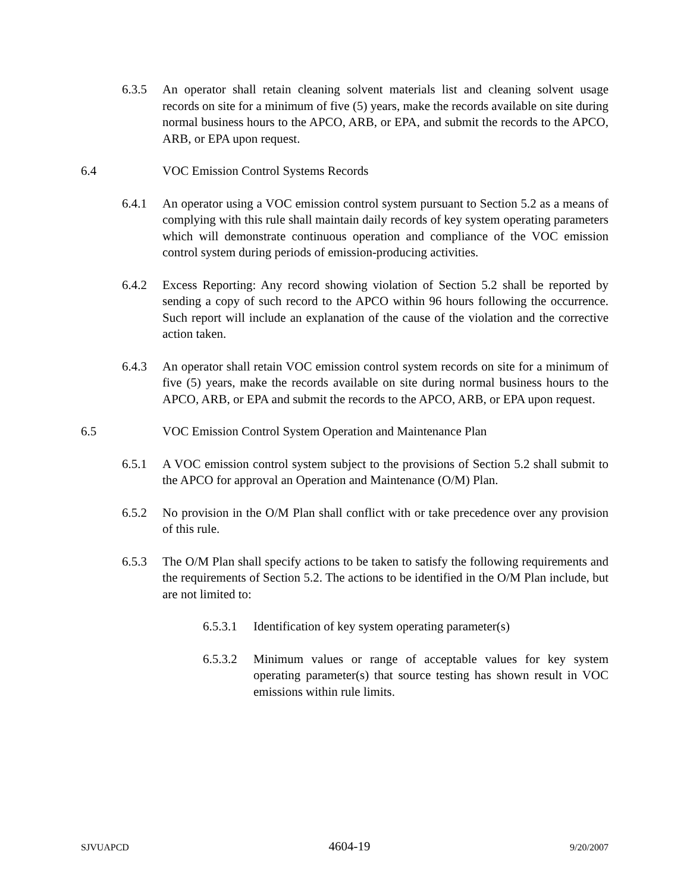6.3.5 An operator shall retain cleaning solvent materials list and cleaning solvent usage records on site for a minimum of five (5) years, make the records available on site during normal business hours to the APCO, ARB, or EPA, and submit the records to the APCO, ARB, or EPA upon request.
6.4 VOC Emission Control Systems Records
6.4.1 An operator using a VOC emission control system pursuant to Section 5.2 as a means of complying with this rule shall maintain daily records of key system operating parameters which will demonstrate continuous operation and compliance of the VOC emission control system during periods of emission-producing activities.
6.4.2 Excess Reporting: Any record showing violation of Section 5.2 shall be reported by sending a copy of such record to the APCO within 96 hours following the occurrence. Such report will include an explanation of the cause of the violation and the corrective action taken.
6.4.3 An operator shall retain VOC emission control system records on site for a minimum of five (5) years, make the records available on site during normal business hours to the APCO, ARB, or EPA and submit the records to the APCO, ARB, or EPA upon request.
6.5 VOC Emission Control System Operation and Maintenance Plan
6.5.1 A VOC emission control system subject to the provisions of Section 5.2 shall submit to the APCO for approval an Operation and Maintenance (O/M) Plan.
6.5.2 No provision in the O/M Plan shall conflict with or take precedence over any provision of this rule.
6.5.3 The O/M Plan shall specify actions to be taken to satisfy the following requirements and the requirements of Section 5.2. The actions to be identified in the O/M Plan include, but are not limited to:
6.5.3.1 Identification of key system operating parameter(s)
6.5.3.2 Minimum values or range of acceptable values for key system operating parameter(s) that source testing has shown result in VOC emissions within rule limits.
SJVUAPCD 4604-19 9/20/2007